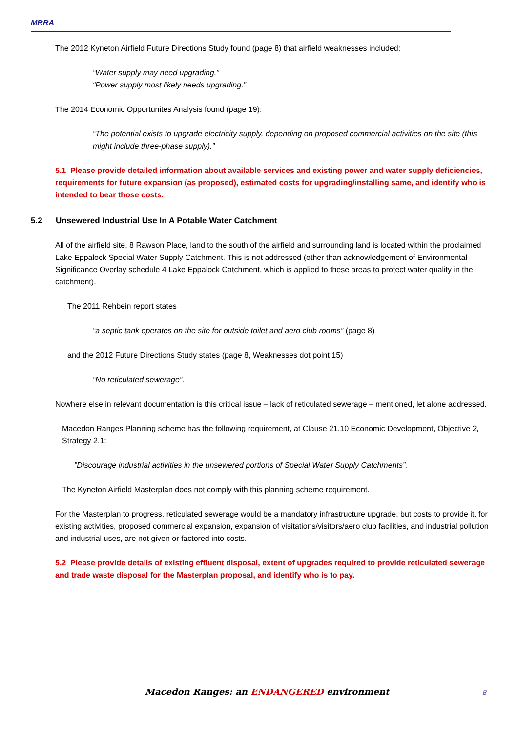MRRA
The 2012 Kyneton Airfield Future Directions Study found (page 8) that airfield weaknesses included:
“Water supply may need upgrading.”
“Power supply most likely needs upgrading.”
The 2014 Economic Opportunites Analysis found (page 19):
“The potential exists to upgrade electricity supply, depending on proposed commercial activities on the site (this might include three-phase supply).”
5.1 Please provide detailed information about available services and existing power and water supply deficiencies, requirements for future expansion (as proposed), estimated costs for upgrading/installing same, and identify who is intended to bear those costs.
5.2 Unsewered Industrial Use In A Potable Water Catchment
All of the airfield site, 8 Rawson Place, land to the south of the airfield and surrounding land is located within the proclaimed Lake Eppalock Special Water Supply Catchment. This is not addressed (other than acknowledgement of Environmental Significance Overlay schedule 4 Lake Eppalock Catchment, which is applied to these areas to protect water quality in the catchment).
The 2011 Rehbein report states
“a septic tank operates on the site for outside toilet and aero club rooms” (page 8)
and the 2012 Future Directions Study states (page 8, Weaknesses dot point 15)
“No reticulated sewerage”.
Nowhere else in relevant documentation is this critical issue – lack of reticulated sewerage – mentioned, let alone addressed.
Macedon Ranges Planning scheme has the following requirement, at Clause 21.10 Economic Development, Objective 2, Strategy 2.1:
”Discourage industrial activities in the unsewered portions of Special Water Supply Catchments”.
The Kyneton Airfield Masterplan does not comply with this planning scheme requirement.
For the Masterplan to progress, reticulated sewerage would be a mandatory infrastructure upgrade, but costs to provide it, for existing activities, proposed commercial expansion, expansion of visitations/visitors/aero club facilities, and industrial pollution and industrial uses, are not given or factored into costs.
5.2 Please provide details of existing effluent disposal, extent of upgrades required to provide reticulated sewerage and trade waste disposal for the Masterplan proposal, and identify who is to pay.
Macedon Ranges: an ENDANGERED environment 8